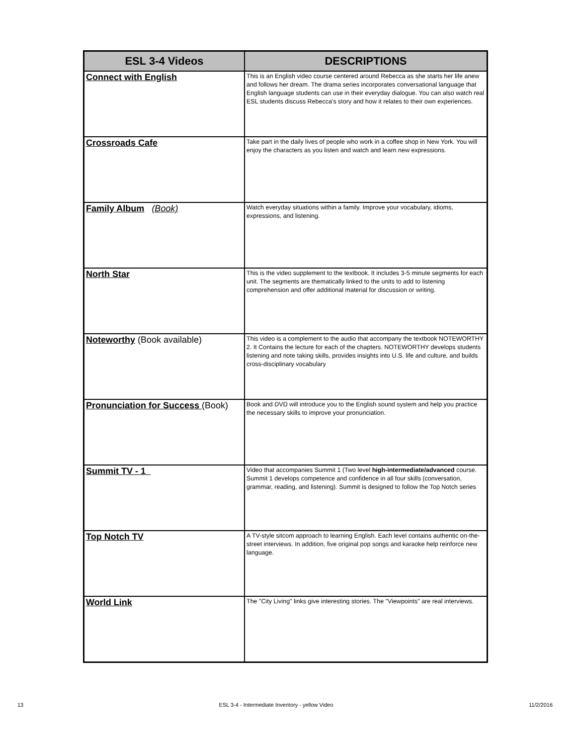| ESL 3-4 Videos | DESCRIPTIONS |
| --- | --- |
| Connect with English | This is an English video course centered around Rebecca as she starts her life anew and follows her dream. The drama series incorporates conversational language that English language students can use in their everyday dialogue. You can also watch real ESL students discuss Rebecca’s story and how it relates to their own experiences. |
| Crossroads Cafe | Take part in the daily lives of people who work in a coffee shop in New York. You will enjoy the characters as you listen and watch and learn new expressions. |
| Family Album (Book) | Watch everyday situations within a family. Improve your vocabulary, idioms, expressions, and listening. |
| North Star | This is the video supplement to the textbook. It includes 3-5 minute segments for each unit. The segments are thematically linked to the units to add to listening comprehension and offer additional material for discussion or writing. |
| Noteworthy (Book available) | This video is a complement to the audio that accompany the textbook NOTEWORTHY 2. It Contains the lecture for each of the chapters. NOTEWORTHY develops students listening and note taking skills, provides insights into U.S. life and culture, and builds cross-disciplinary vocabulary |
| Pronunciation for Success (Book) | Book and DVD will introduce you to the English sound system and help you practice the necessary skills to improve your pronunciation. |
| Summit TV - 1 | Video that accompanies Summit 1 (Two level high-intermediate/advanced course. Summit 1 develops competence and confidence in all four skills (conversation, grammar, reading, and listening). Summit is designed to follow the Top Notch series |
| Top Notch TV | A TV-style sitcom approach to learning English. Each level contains authentic on-the-street interviews. In addition, five original pop songs and karaoke help reinforce new language. |
| World Link | The "City Living" links give interesting stories. The "Viewpoints" are real interviews. |
13 ESL 3-4 - Intermediate Inventory - yellow Video 11/2/2016